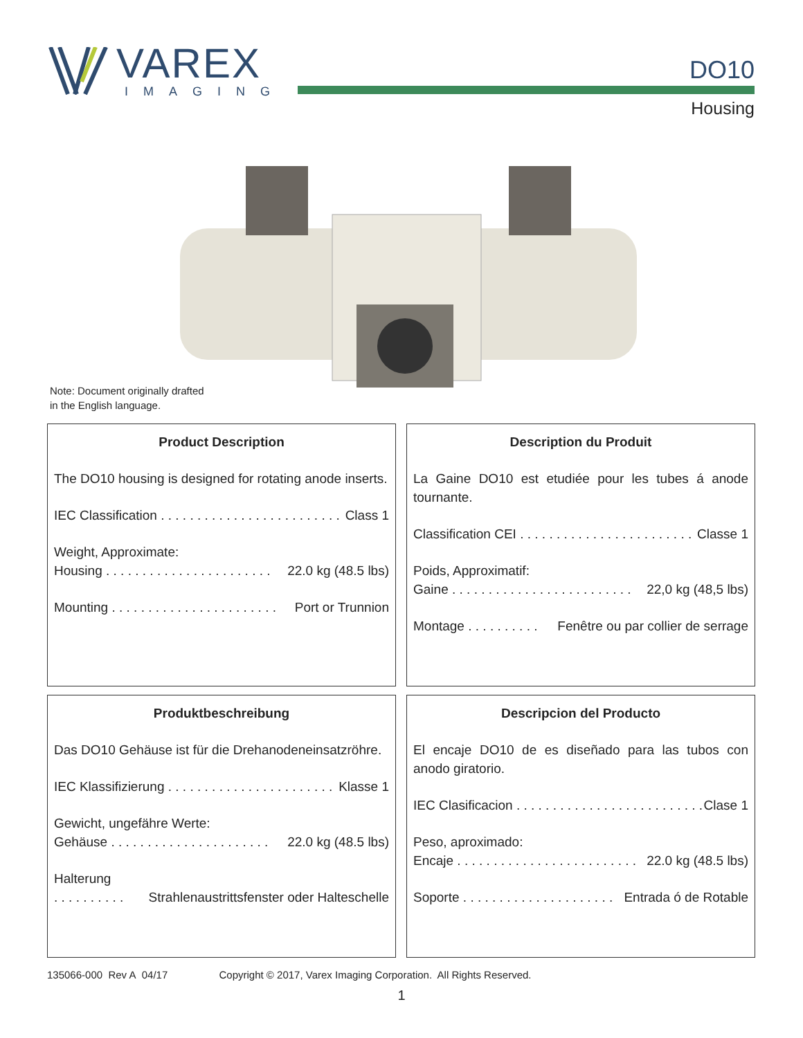VAREX
IMAGING
DO10
Housing
Note: Document originally drafted
in the English language.
Product Description
The DO10 housing is designed for rotating anode inserts.
IEC Classification . . . . . . . . . . . . . . . . . . . . . . . . . Class 1
Weight, Approximate:
Housing . . . . . . . . . . . . . . . . . . . . . . . 22.0 kg (48.5 lbs)
Mounting . . . . . . . . . . . . . . . . . . . . . . . Port or Trunnion
Description du Produit
La Gaine DO10 est etudiée pour les tubes á anode tournante.
Classification CEI . . . . . . . . . . . . . . . . . . . . . . . . Classe 1
Poids, Approximatif:
Gaine . . . . . . . . . . . . . . . . . . . . . . . . . 22,0 kg (48,5 lbs)
Montage . . . . . . . . . . Fenêtre ou par collier de serrage
Produktbeschreibung
Das DO10 Gehäuse ist für die Drehanodeneinsatzröhre.
IEC Klassifizierung . . . . . . . . . . . . . . . . . . . . . . . Klasse 1
Gewicht, ungefähre Werte:
Gehäuse . . . . . . . . . . . . . . . . . . . . . . 22.0 kg (48.5 lbs)
Halterung
. . . . . . . . . . Strahlenaustrittsfenster oder Halteschelle
Descripcion del Producto
El encaje DO10 de es diseñado para las tubos con anodo giratorio.
IEC Clasificacion . . . . . . . . . . . . . . . . . . . . . . . . . . Clase 1
Peso, aproximado:
Encaje . . . . . . . . . . . . . . . . . . . . . . . . . 22.0 kg (48.5 lbs)
Soporte . . . . . . . . . . . . . . . . . . . . . Entrada ó de Rotable
135066-000 Rev A 04/17 Copyright © 2017, Varex Imaging Corporation. All Rights Reserved.
1